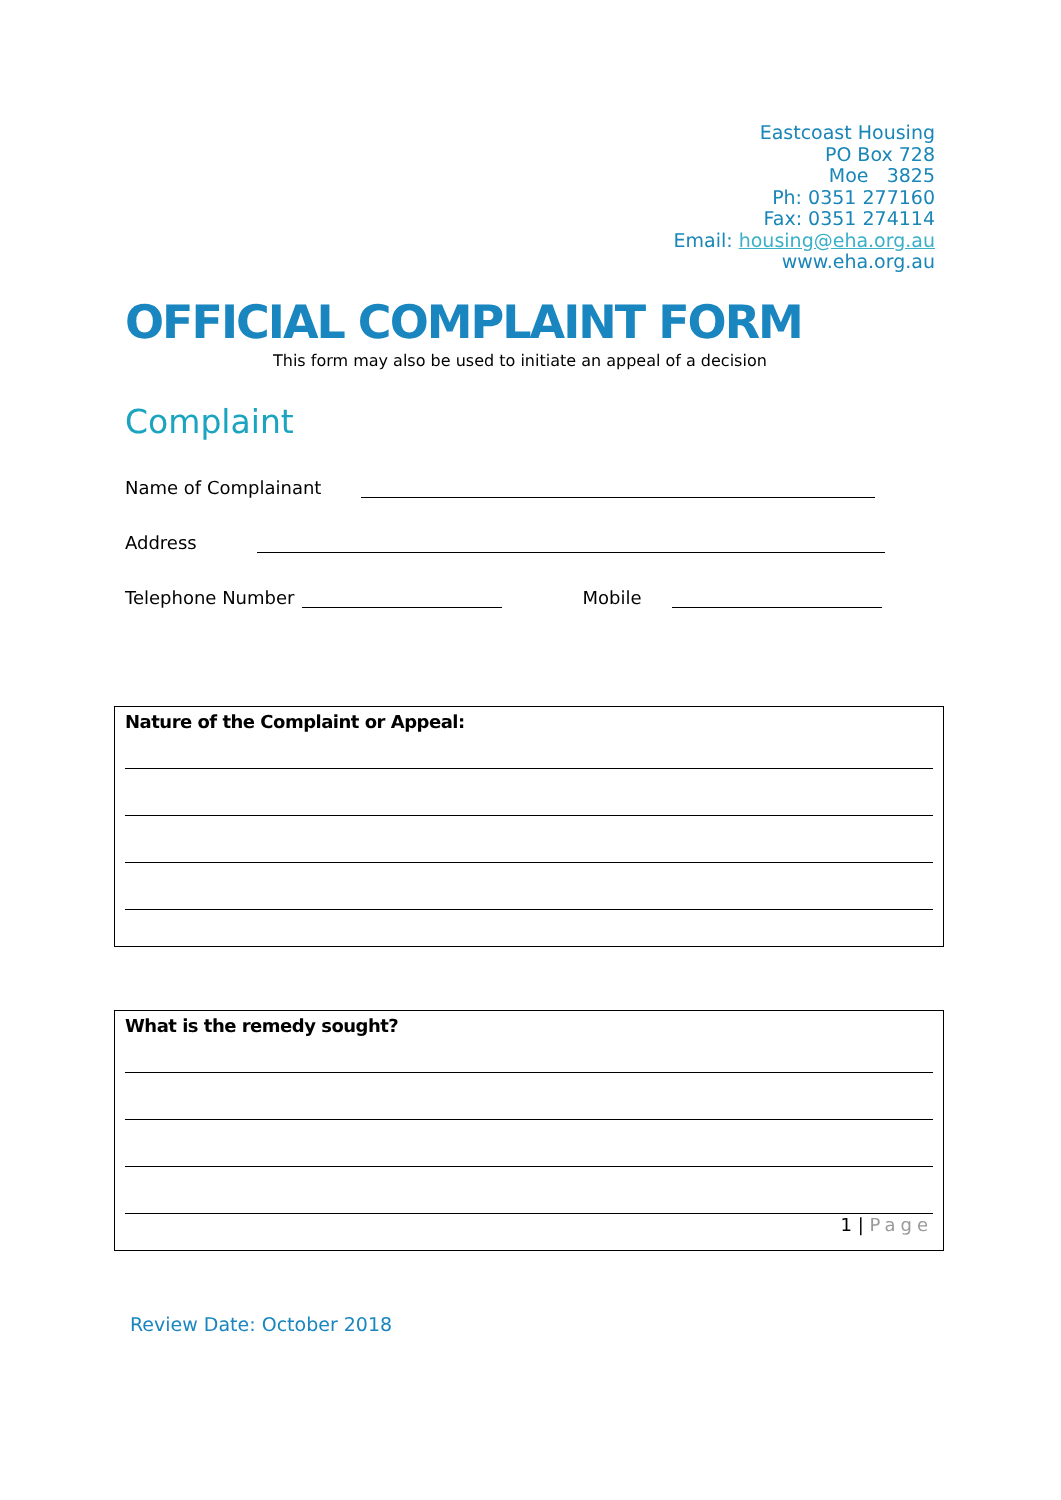Eastcoast Housing
PO Box 728
Moe 3825
Ph: 0351 277160
Fax: 0351 274114
Email: housing@eha.org.au
www.eha.org.au
OFFICIAL COMPLAINT FORM
This form may also be used to initiate an appeal of a decision
Complaint
Name of Complainant
Address
Telephone Number
Mobile
Nature of the Complaint or Appeal:
What is the remedy sought?
1 | Page
Review Date: October 2018